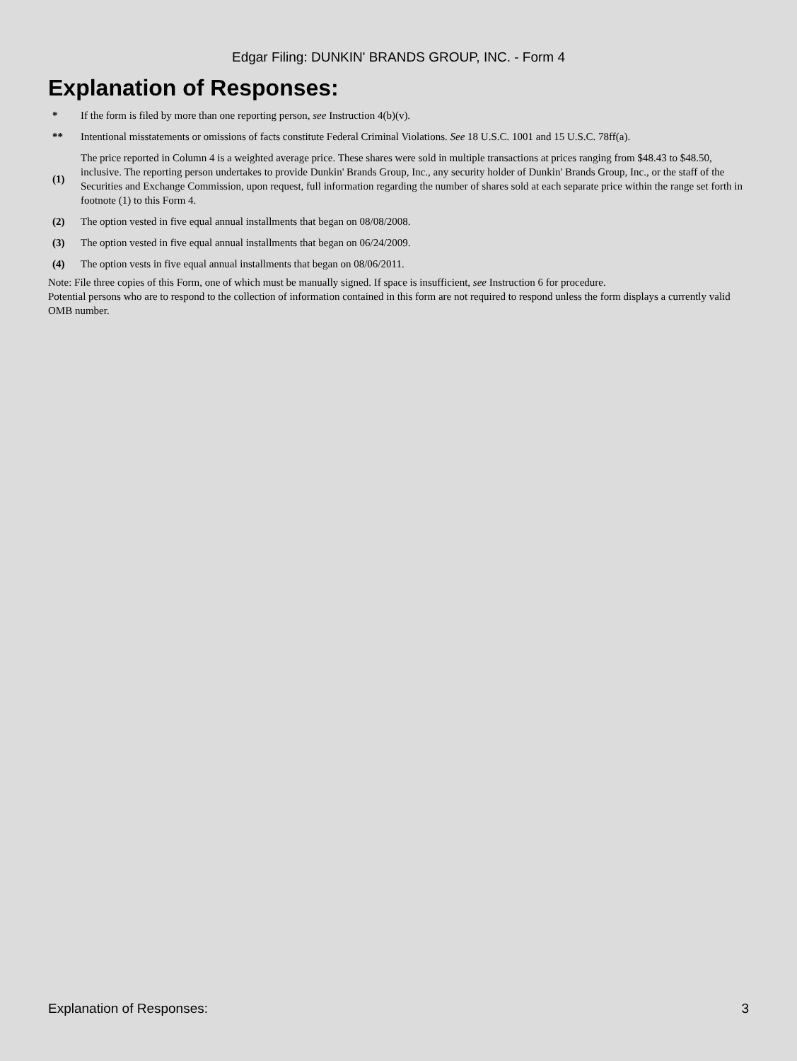Edgar Filing: DUNKIN' BRANDS GROUP, INC. - Form 4
Explanation of Responses:
| * | If the form is filed by more than one reporting person, see Instruction 4(b)(v). |
| ** | Intentional misstatements or omissions of facts constitute Federal Criminal Violations. See 18 U.S.C. 1001 and 15 U.S.C. 78ff(a). |
| (1) | The price reported in Column 4 is a weighted average price. These shares were sold in multiple transactions at prices ranging from $48.43 to $48.50, inclusive. The reporting person undertakes to provide Dunkin' Brands Group, Inc., any security holder of Dunkin' Brands Group, Inc., or the staff of the Securities and Exchange Commission, upon request, full information regarding the number of shares sold at each separate price within the range set forth in footnote (1) to this Form 4. |
| (2) | The option vested in five equal annual installments that began on 08/08/2008. |
| (3) | The option vested in five equal annual installments that began on 06/24/2009. |
| (4) | The option vests in five equal annual installments that began on 08/06/2011. |
Note: File three copies of this Form, one of which must be manually signed. If space is insufficient, see Instruction 6 for procedure.
Potential persons who are to respond to the collection of information contained in this form are not required to respond unless the form displays a currently valid OMB number.
Explanation of Responses: 3